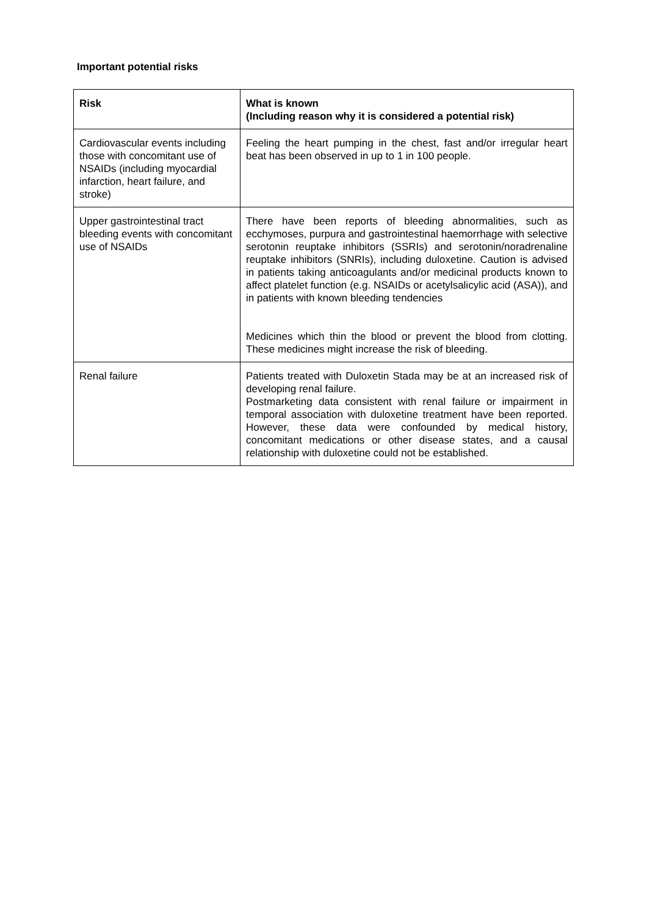Important potential risks
| Risk | What is known (Including reason why it is considered a potential risk) |
| --- | --- |
| Cardiovascular events including those with concomitant use of NSAIDs (including myocardial infarction, heart failure, and stroke) | Feeling the heart pumping in the chest, fast and/or irregular heart beat has been observed in up to 1 in 100 people. |
| Upper gastrointestinal tract bleeding events with concomitant use of NSAIDs | There have been reports of bleeding abnormalities, such as ecchymoses, purpura and gastrointestinal haemorrhage with selective serotonin reuptake inhibitors (SSRIs) and serotonin/noradrenaline reuptake inhibitors (SNRIs), including duloxetine. Caution is advised in patients taking anticoagulants and/or medicinal products known to affect platelet function (e.g. NSAIDs or acetylsalicylic acid (ASA)), and in patients with known bleeding tendencies Medicines which thin the blood or prevent the blood from clotting. These medicines might increase the risk of bleeding. |
| Renal failure | Patients treated with Duloxetin Stada may be at an increased risk of developing renal failure. Postmarketing data consistent with renal failure or impairment in temporal association with duloxetine treatment have been reported. However, these data were confounded by medical history, concomitant medications or other disease states, and a causal relationship with duloxetine could not be established. |